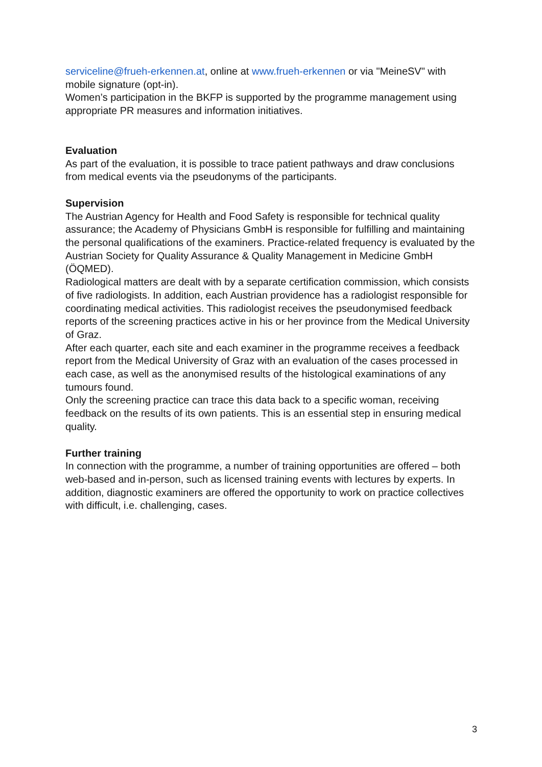serviceline@frueh-erkennen.at, online at www.frueh-erkennen or via "MeineSV" with mobile signature (opt-in).
Women’s participation in the BKFP is supported by the programme management using appropriate PR measures and information initiatives.
Evaluation
As part of the evaluation, it is possible to trace patient pathways and draw conclusions from medical events via the pseudonyms of the participants.
Supervision
The Austrian Agency for Health and Food Safety is responsible for technical quality assurance; the Academy of Physicians GmbH is responsible for fulfilling and maintaining the personal qualifications of the examiners. Practice-related frequency is evaluated by the Austrian Society for Quality Assurance & Quality Management in Medicine GmbH (ÖQMED).
Radiological matters are dealt with by a separate certification commission, which consists of five radiologists. In addition, each Austrian providence has a radiologist responsible for coordinating medical activities. This radiologist receives the pseudonymised feedback reports of the screening practices active in his or her province from the Medical University of Graz.
After each quarter, each site and each examiner in the programme receives a feedback report from the Medical University of Graz with an evaluation of the cases processed in each case, as well as the anonymised results of the histological examinations of any tumours found.
Only the screening practice can trace this data back to a specific woman, receiving feedback on the results of its own patients. This is an essential step in ensuring medical quality.
Further training
In connection with the programme, a number of training opportunities are offered – both web-based and in-person, such as licensed training events with lectures by experts. In addition, diagnostic examiners are offered the opportunity to work on practice collectives with difficult, i.e. challenging, cases.
3